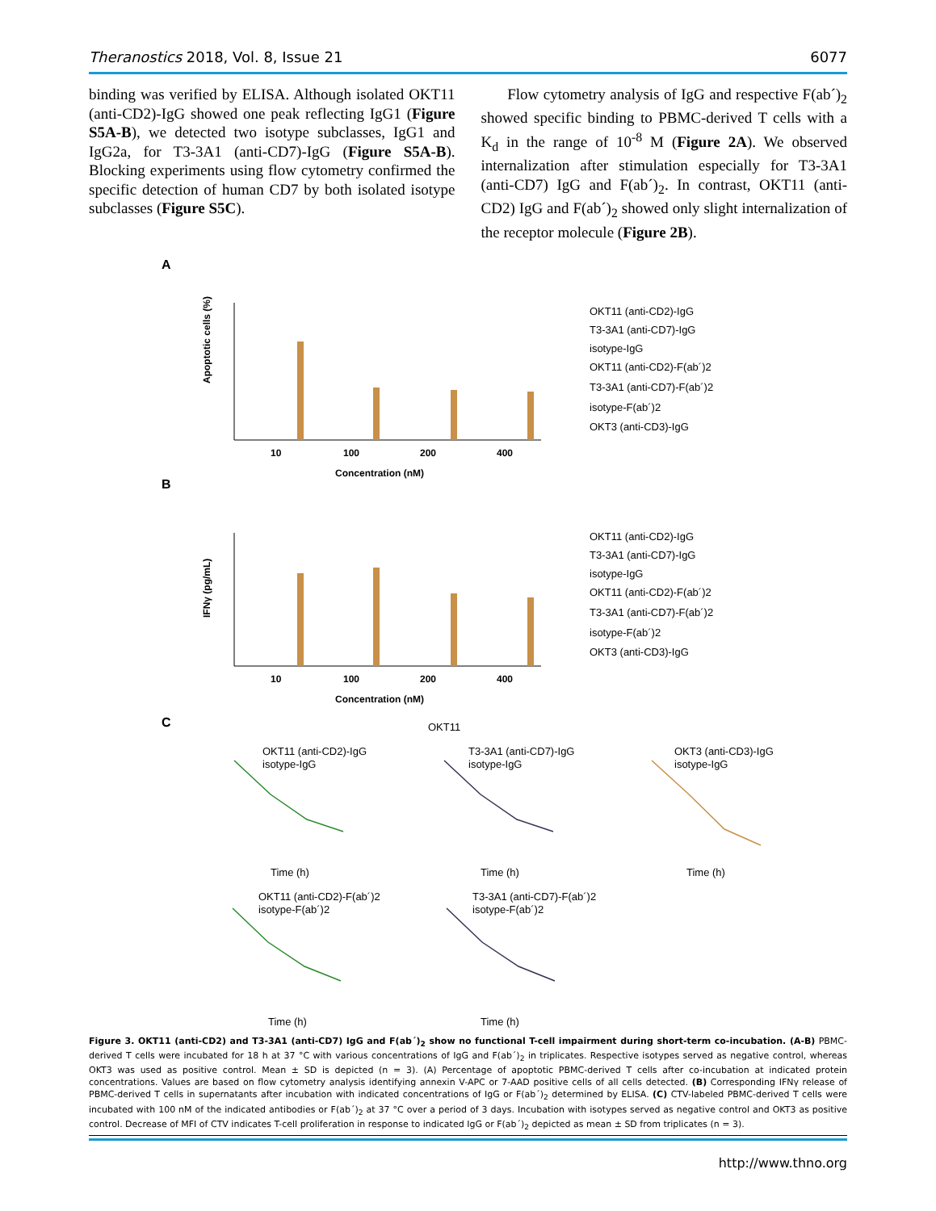Theranostics 2018, Vol. 8, Issue 21 6077
binding was verified by ELISA. Although isolated OKT11 (anti-CD2)-IgG showed one peak reflecting IgG1 (Figure S5A-B), we detected two isotype subclasses, IgG1 and IgG2a, for T3-3A1 (anti-CD7)-IgG (Figure S5A-B). Blocking experiments using flow cytometry confirmed the specific detection of human CD7 by both isolated isotype subclasses (Figure S5C).
Flow cytometry analysis of IgG and respective F(ab´)<sub>2</sub> showed specific binding to PBMC-derived T cells with a K<sub>d</sub> in the range of 10<sup>-8</sup> M (Figure 2A). We observed internalization after stimulation especially for T3-3A1 (anti-CD7) IgG and F(ab´)<sub>2</sub>. In contrast, OKT11 (anti-CD2) IgG and F(ab´)<sub>2</sub> showed only slight internalization of the receptor molecule (Figure 2B).
A
B
C
Apoptotic cells (%)
IFNγ (pg/mL)
10
100
200
400
Concentration (nM)
10
100
200
400
Concentration (nM)
OKT11 (anti-CD2)-IgG
T3-3A1 (anti-CD7)-IgG
isotype-IgG
OKT11 (anti-CD2)-F(ab´)2
T3-3A1 (anti-CD7)-F(ab´)2
isotype-F(ab´)2
OKT3 (anti-CD3)-IgG
OKT11 (anti-CD2)-IgG
T3-3A1 (anti-CD7)-IgG
isotype-IgG
OKT11 (anti-CD2)-F(ab´)2
T3-3A1 (anti-CD7)-F(ab´)2
isotype-F(ab´)2
OKT3 (anti-CD3)-IgG
OKT11
OKT11 (anti-CD2)-IgG
isotype-IgG
T3-3A1 (anti-CD7)-IgG
isotype-IgG
OKT3 (anti-CD3)-IgG
isotype-IgG
OKT11 (anti-CD2)-F(ab´)2
isotype-F(ab´)2
T3-3A1 (anti-CD7)-F(ab´)2
isotype-F(ab´)2
Time (h)
Time (h)
Time (h)
Time (h)
Time (h)
Figure 3. OKT11 (anti-CD2) and T3-3A1 (anti-CD7) IgG and F(ab´)<sub>2</sub> show no functional T-cell impairment during short-term co-incubation. (A-B) PBMC-derived T cells were incubated for 18 h at 37 °C with various concentrations of IgG and F(ab´)<sub>2</sub> in triplicates. Respective isotypes served as negative control, whereas OKT3 was used as positive control. Mean ± SD is depicted (n = 3). (A) Percentage of apoptotic PBMC-derived T cells after co-incubation at indicated protein concentrations. Values are based on flow cytometry analysis identifying annexin V-APC or 7-AAD positive cells of all cells detected. (B) Corresponding IFNγ release of PBMC-derived T cells in supernatants after incubation with indicated concentrations of IgG or F(ab´)<sub>2</sub> determined by ELISA. (C) CTV-labeled PBMC-derived T cells were incubated with 100 nM of the indicated antibodies or F(ab´)<sub>2</sub> at 37 °C over a period of 3 days. Incubation with isotypes served as negative control and OKT3 as positive control. Decrease of MFI of CTV indicates T-cell proliferation in response to indicated IgG or F(ab´)<sub>2</sub> depicted as mean ± SD from triplicates (n = 3).
http://www.thno.org